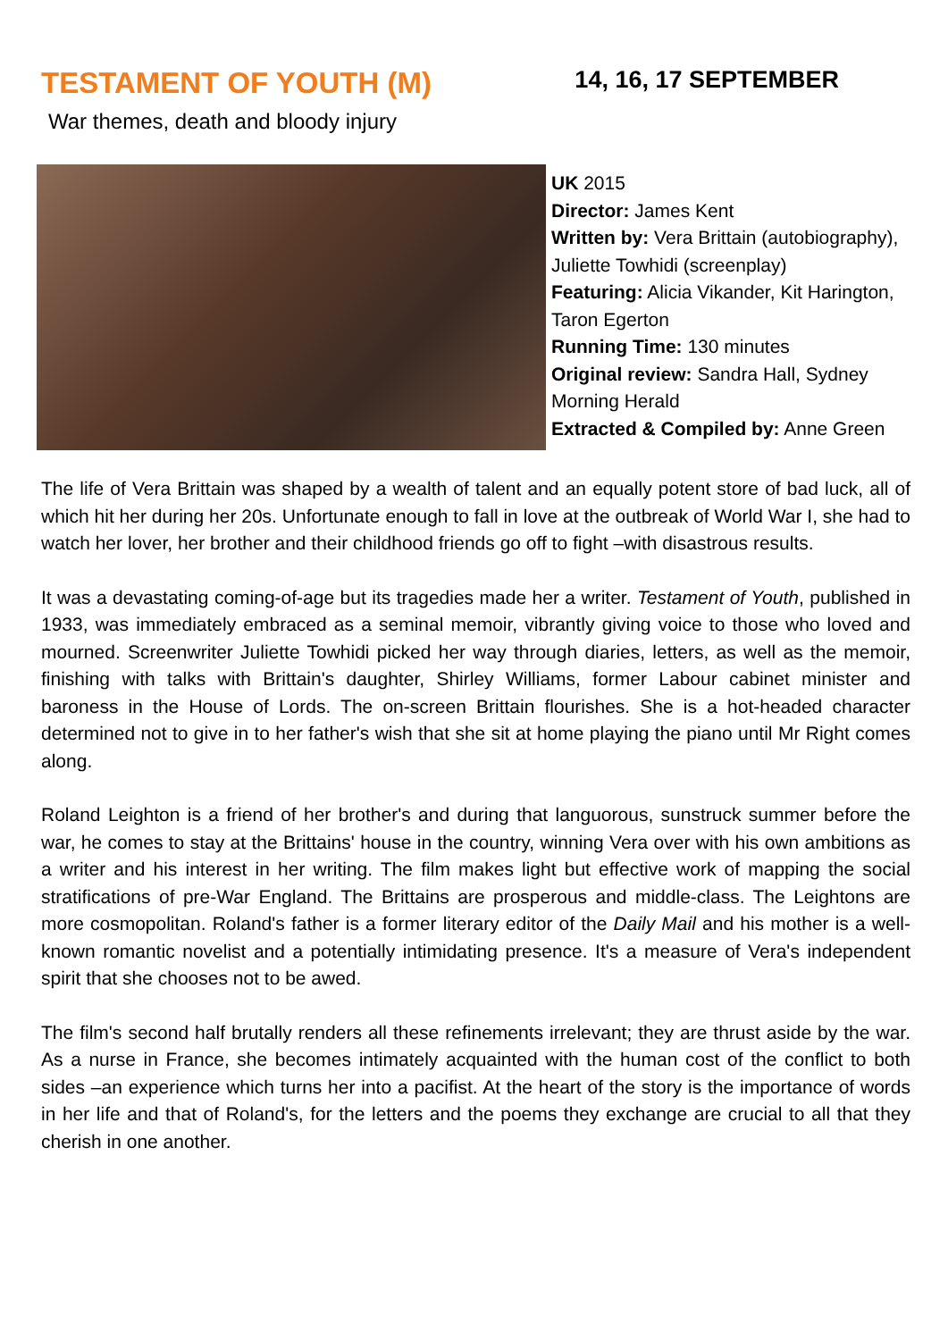TESTAMENT OF YOUTH (M)
14, 16, 17 SEPTEMBER
War themes, death and bloody injury
UK 2015
Director: James Kent
Written by: Vera Brittain (autobiography), Juliette Towhidi (screenplay)
Featuring: Alicia Vikander, Kit Harington, Taron Egerton
Running Time: 130 minutes
Original review: Sandra Hall, Sydney Morning Herald
Extracted & Compiled by: Anne Green
The life of Vera Brittain was shaped by a wealth of talent and an equally potent store of bad luck, all of which hit her during her 20s. Unfortunate enough to fall in love at the outbreak of World War I, she had to watch her lover, her brother and their childhood friends go off to fight –with disastrous results.
It was a devastating coming-of-age but its tragedies made her a writer. Testament of Youth, published in 1933, was immediately embraced as a seminal memoir, vibrantly giving voice to those who loved and mourned. Screenwriter Juliette Towhidi picked her way through diaries, letters, as well as the memoir, finishing with talks with Brittain's daughter, Shirley Williams, former Labour cabinet minister and baroness in the House of Lords. The on-screen Brittain flourishes. She is a hot-headed character determined not to give in to her father's wish that she sit at home playing the piano until Mr Right comes along.
Roland Leighton is a friend of her brother's and during that languorous, sunstruck summer before the war, he comes to stay at the Brittains' house in the country, winning Vera over with his own ambitions as a writer and his interest in her writing. The film makes light but effective work of mapping the social stratifications of pre-War England. The Brittains are prosperous and middle-class. The Leightons are more cosmopolitan. Roland's father is a former literary editor of the Daily Mail and his mother is a well-known romantic novelist and a potentially intimidating presence. It's a measure of Vera's independent spirit that she chooses not to be awed.
The film's second half brutally renders all these refinements irrelevant; they are thrust aside by the war. As a nurse in France, she becomes intimately acquainted with the human cost of the conflict to both sides –an experience which turns her into a pacifist. At the heart of the story is the importance of words in her life and that of Roland's, for the letters and the poems they exchange are crucial to all that they cherish in one another.